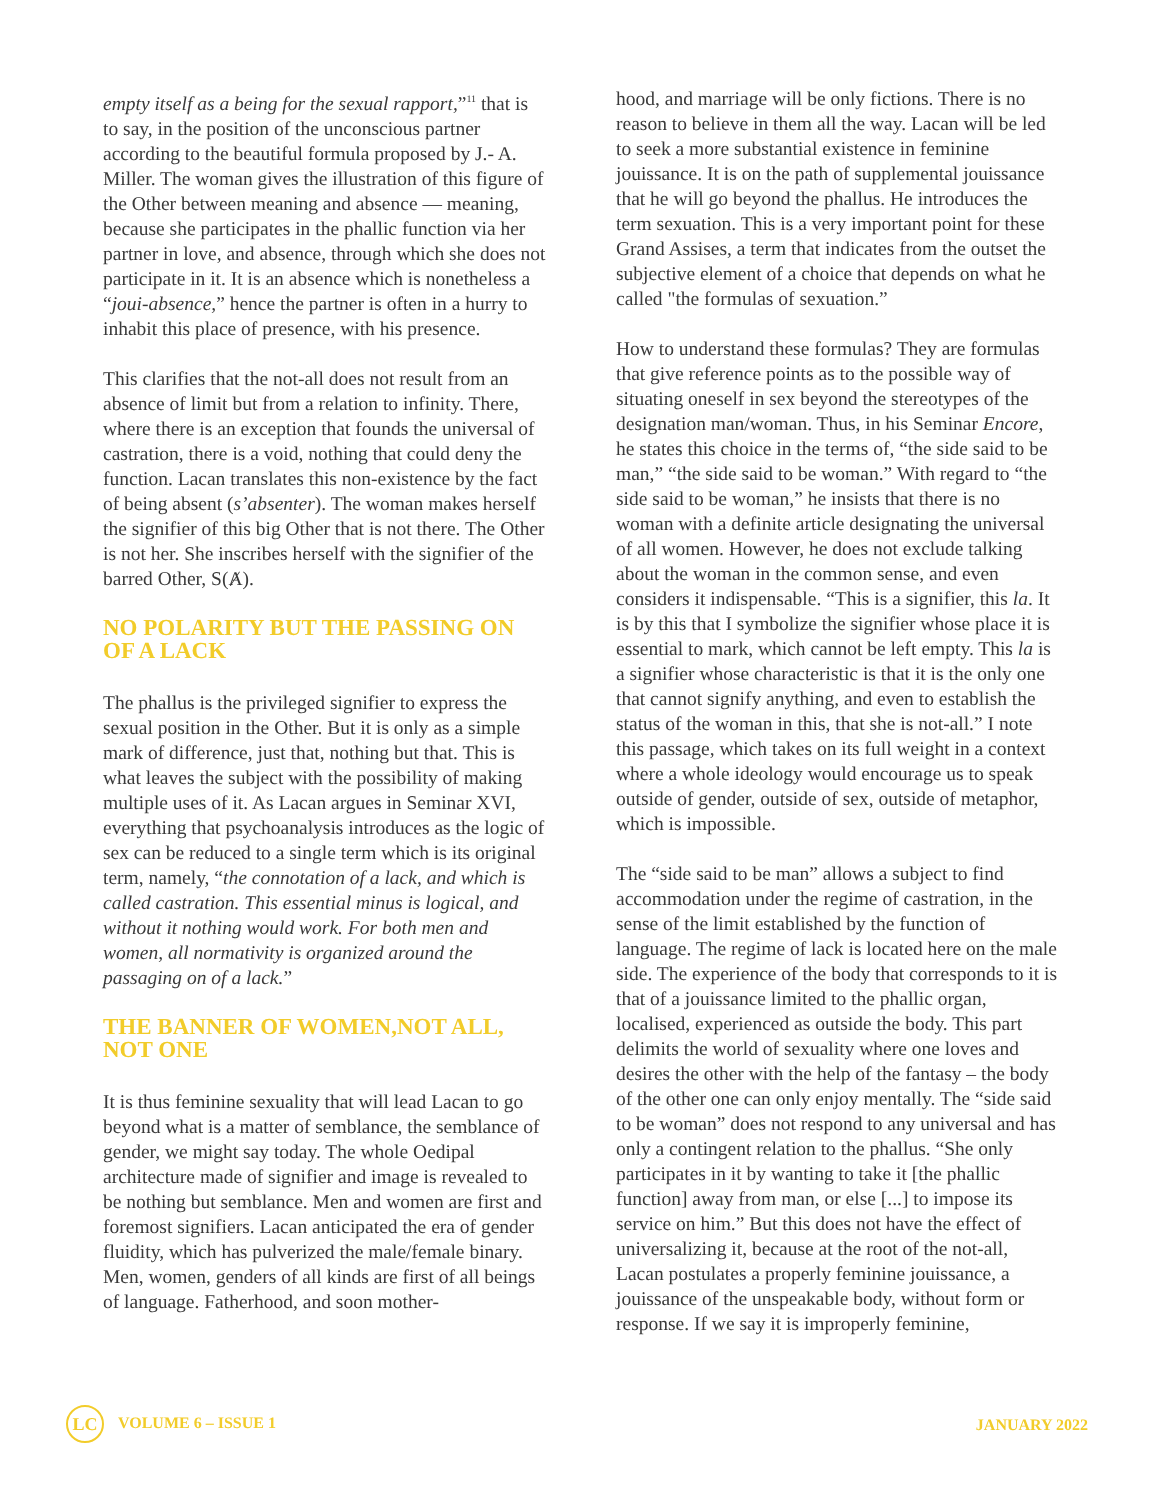empty itself as a being for the sexual rapport,”<sup>11</sup> that is to say, in the position of the unconscious partner according to the beautiful formula proposed by J.- A. Miller. The woman gives the illustration of this figure of the Other between meaning and absence — meaning, because she participates in the phallic function via her partner in love, and absence, through which she does not participate in it. It is an absence which is nonetheless a “joui-absence,” hence the partner is often in a hurry to inhabit this place of presence, with his presence.
This clarifies that the not-all does not result from an absence of limit but from a relation to infinity. There, where there is an exception that founds the universal of castration, there is a void, nothing that could deny the function. Lacan translates this non-existence by the fact of being absent (s’absenter). The woman makes herself the signifier of this big Other that is not there. The Other is not her. She inscribes herself with the signifier of the barred Other, S(Ⱥ).
NO POLARITY BUT THE PASSING ON OF A LACK
The phallus is the privileged signifier to express the sexual position in the Other. But it is only as a simple mark of difference, just that, nothing but that. This is what leaves the subject with the possibility of making multiple uses of it. As Lacan argues in Seminar XVI, everything that psychoanalysis introduces as the logic of sex can be reduced to a single term which is its original term, namely, “the connotation of a lack, and which is called castration. This essential minus is logical, and without it nothing would work. For both men and women, all normativity is organized around the passaging on of a lack.”
THE BANNER OF WOMEN,NOT ALL, NOT ONE
It is thus feminine sexuality that will lead Lacan to go beyond what is a matter of semblance, the semblance of gender, we might say today. The whole Oedipal architecture made of signifier and image is revealed to be nothing but semblance. Men and women are first and foremost signifiers. Lacan anticipated the era of gender fluidity, which has pulverized the male/female binary. Men, women, genders of all kinds are first of all beings of language. Fatherhood, and soon mother-
hood, and marriage will be only fictions. There is no reason to believe in them all the way. Lacan will be led to seek a more substantial existence in feminine jouissance. It is on the path of supplemental jouissance that he will go beyond the phallus. He introduces the term sexuation. This is a very important point for these Grand Assises, a term that indicates from the outset the subjective element of a choice that depends on what he called "the formulas of sexuation.”
How to understand these formulas? They are formulas that give reference points as to the possible way of situating oneself in sex beyond the stereotypes of the designation man/woman. Thus, in his Seminar Encore, he states this choice in the terms of, “the side said to be man,” “the side said to be woman.” With regard to “the side said to be woman,” he insists that there is no woman with a definite article designating the universal of all women. However, he does not exclude talking about the woman in the common sense, and even considers it indispensable. “This is a signifier, this la. It is by this that I symbolize the signifier whose place it is essential to mark, which cannot be left empty. This la is a signifier whose characteristic is that it is the only one that cannot signify anything, and even to establish the status of the woman in this, that she is not-all.” I note this passage, which takes on its full weight in a context where a whole ideology would encourage us to speak outside of gender, outside of sex, outside of metaphor, which is impossible.
The “side said to be man” allows a subject to find accommodation under the regime of castration, in the sense of the limit established by the function of language. The regime of lack is located here on the male side. The experience of the body that corresponds to it is that of a jouissance limited to the phallic organ, localised, experienced as outside the body. This part delimits the world of sexuality where one loves and desires the other with the help of the fantasy – the body of the other one can only enjoy mentally. The “side said to be woman” does not respond to any universal and has only a contingent relation to the phallus. “She only participates in it by wanting to take it [the phallic function] away from man, or else [...] to impose its service on him.” But this does not have the effect of universalizing it, because at the root of the not-all, Lacan postulates a properly feminine jouissance, a jouissance of the unspeakable body, without form or response. If we say it is improperly feminine,
LC VOLUME 6 – ISSUE 1 JANUARY 2022